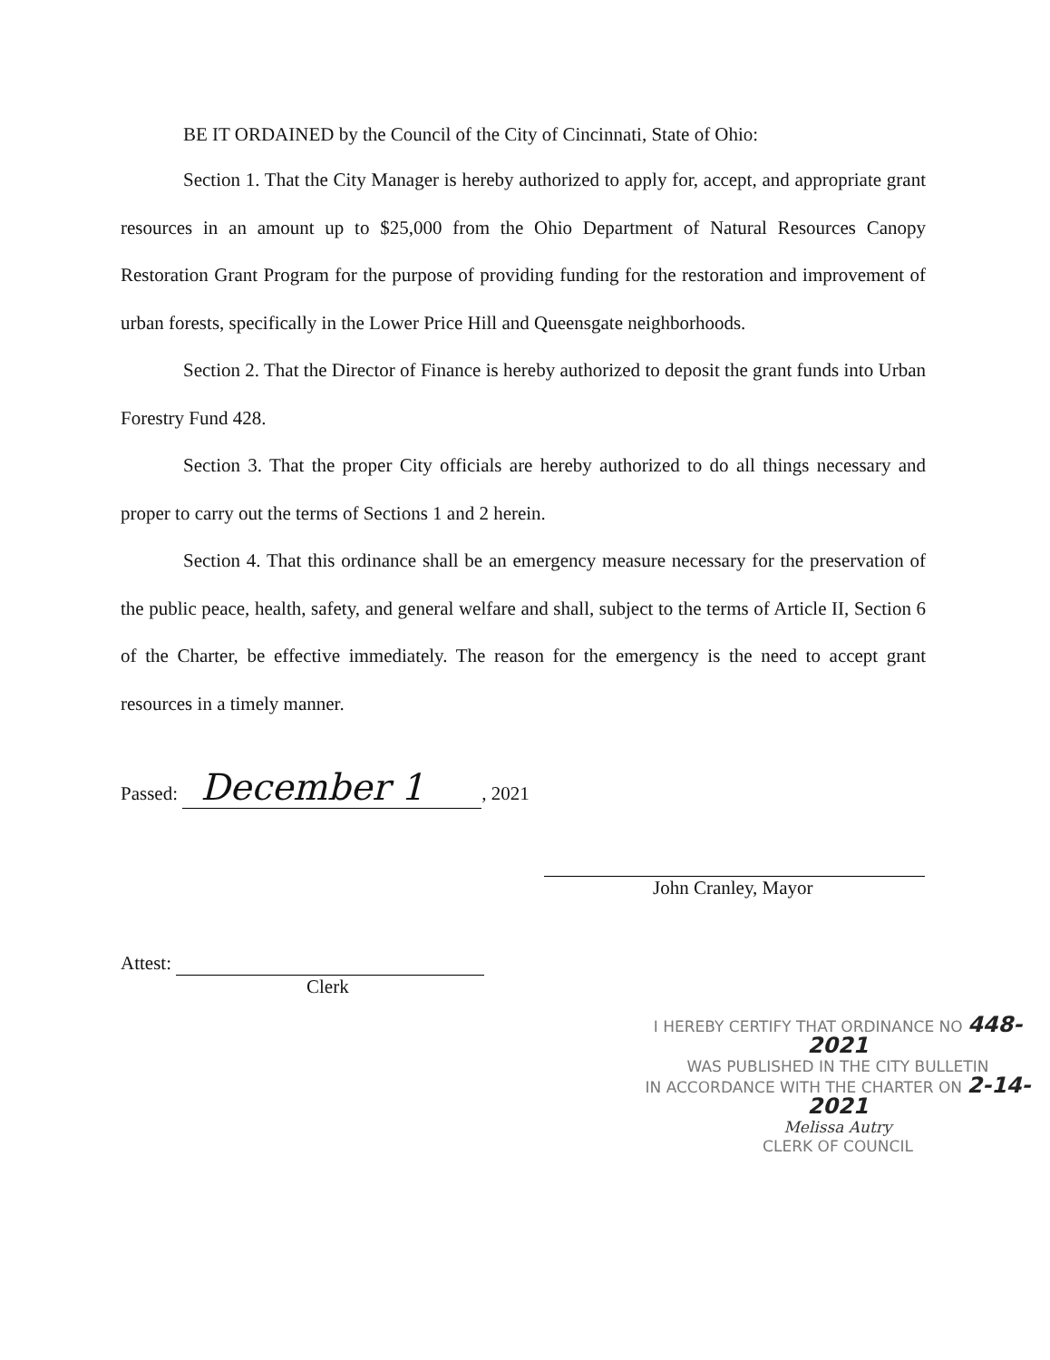BE IT ORDAINED by the Council of the City of Cincinnati, State of Ohio:
Section 1. That the City Manager is hereby authorized to apply for, accept, and appropriate grant resources in an amount up to $25,000 from the Ohio Department of Natural Resources Canopy Restoration Grant Program for the purpose of providing funding for the restoration and improvement of urban forests, specifically in the Lower Price Hill and Queensgate neighborhoods.
Section 2. That the Director of Finance is hereby authorized to deposit the grant funds into Urban Forestry Fund 428.
Section 3. That the proper City officials are hereby authorized to do all things necessary and proper to carry out the terms of Sections 1 and 2 herein.
Section 4. That this ordinance shall be an emergency measure necessary for the preservation of the public peace, health, safety, and general welfare and shall, subject to the terms of Article II, Section 6 of the Charter, be effective immediately. The reason for the emergency is the need to accept grant resources in a timely manner.
Passed: December 1, 2021
John Cranley, Mayor
Attest:
Clerk
I HEREBY CERTIFY THAT ORDINANCE NO 448-2021
WAS PUBLISHED IN THE CITY BULLETIN
IN ACCORDANCE WITH THE CHARTER ON 2-14-2021
Melissa Autry
CLERK OF COUNCIL